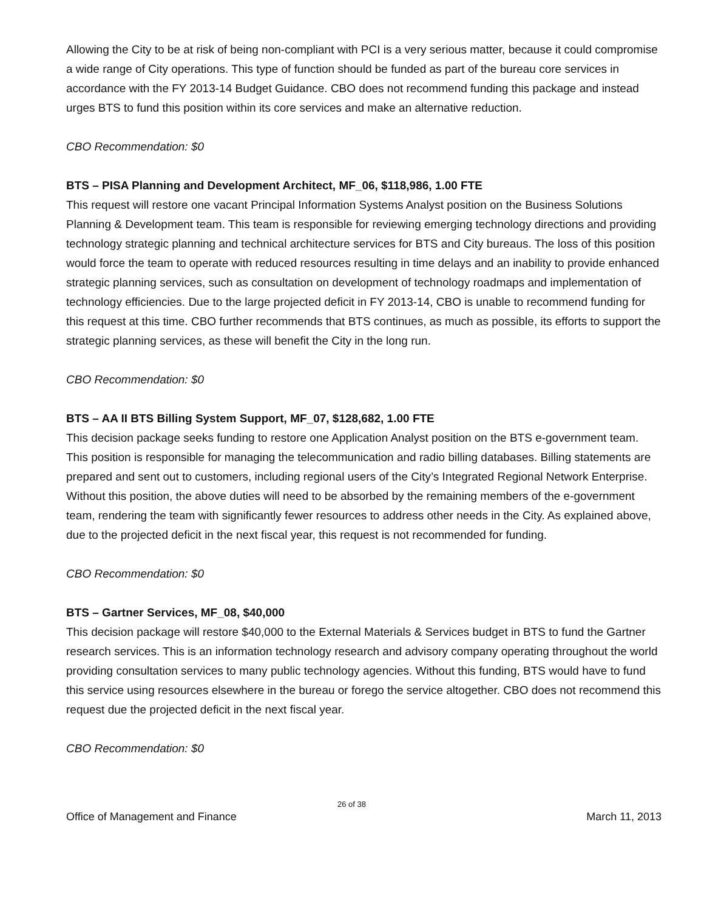Allowing the City to be at risk of being non-compliant with PCI is a very serious matter, because it could compromise a wide range of City operations. This type of function should be funded as part of the bureau core services in accordance with the FY 2013-14 Budget Guidance. CBO does not recommend funding this package and instead urges BTS to fund this position within its core services and make an alternative reduction.
CBO Recommendation: $0
BTS – PISA Planning and Development Architect, MF_06, $118,986, 1.00 FTE
This request will restore one vacant Principal Information Systems Analyst position on the Business Solutions Planning & Development team. This team is responsible for reviewing emerging technology directions and providing technology strategic planning and technical architecture services for BTS and City bureaus. The loss of this position would force the team to operate with reduced resources resulting in time delays and an inability to provide enhanced strategic planning services, such as consultation on development of technology roadmaps and implementation of technology efficiencies. Due to the large projected deficit in FY 2013-14, CBO is unable to recommend funding for this request at this time. CBO further recommends that BTS continues, as much as possible, its efforts to support the strategic planning services, as these will benefit the City in the long run.
CBO Recommendation: $0
BTS – AA II BTS Billing System Support, MF_07, $128,682, 1.00 FTE
This decision package seeks funding to restore one Application Analyst position on the BTS e-government team. This position is responsible for managing the telecommunication and radio billing databases. Billing statements are prepared and sent out to customers, including regional users of the City’s Integrated Regional Network Enterprise. Without this position, the above duties will need to be absorbed by the remaining members of the e-government team, rendering the team with significantly fewer resources to address other needs in the City. As explained above, due to the projected deficit in the next fiscal year, this request is not recommended for funding.
CBO Recommendation: $0
BTS – Gartner Services, MF_08, $40,000
This decision package will restore $40,000 to the External Materials & Services budget in BTS to fund the Gartner research services. This is an information technology research and advisory company operating throughout the world providing consultation services to many public technology agencies. Without this funding, BTS would have to fund this service using resources elsewhere in the bureau or forego the service altogether. CBO does not recommend this request due the projected deficit in the next fiscal year.
CBO Recommendation: $0
26 of 38
Office of Management and Finance March 11, 2013